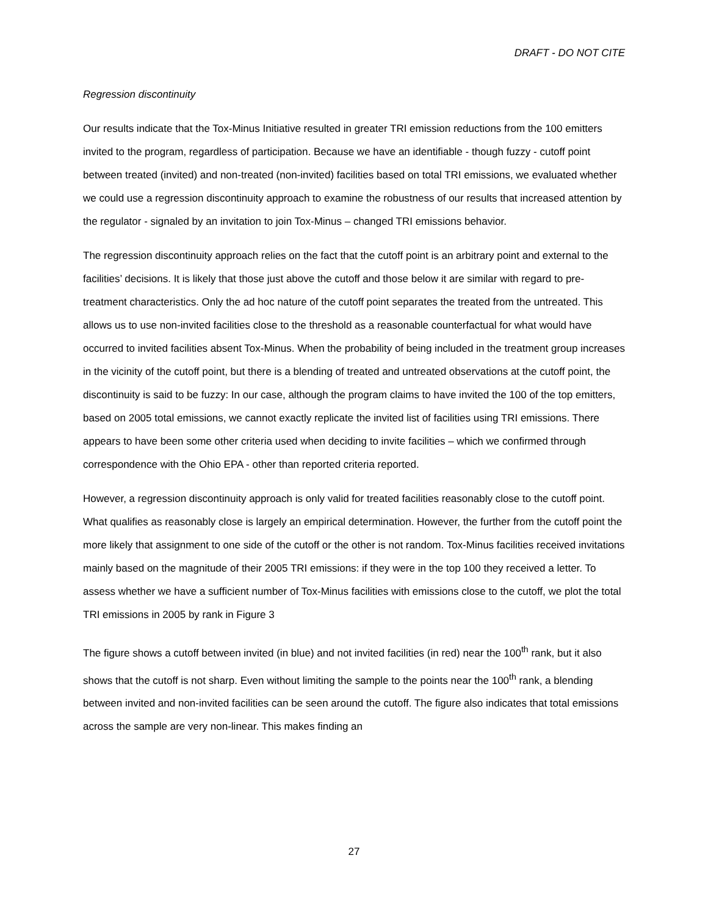DRAFT - DO NOT CITE
Regression discontinuity
Our results indicate that the Tox-Minus Initiative resulted in greater TRI emission reductions from the 100 emitters invited to the program, regardless of participation. Because we have an identifiable - though fuzzy - cutoff point between treated (invited) and non-treated (non-invited) facilities based on total TRI emissions, we evaluated whether we could use a regression discontinuity approach to examine the robustness of our results that increased attention by the regulator - signaled by an invitation to join Tox-Minus – changed TRI emissions behavior.
The regression discontinuity approach relies on the fact that the cutoff point is an arbitrary point and external to the facilities’ decisions. It is likely that those just above the cutoff and those below it are similar with regard to pre-treatment characteristics. Only the ad hoc nature of the cutoff point separates the treated from the untreated. This allows us to use non-invited facilities close to the threshold as a reasonable counterfactual for what would have occurred to invited facilities absent Tox-Minus. When the probability of being included in the treatment group increases in the vicinity of the cutoff point, but there is a blending of treated and untreated observations at the cutoff point, the discontinuity is said to be fuzzy: In our case, although the program claims to have invited the 100 of the top emitters, based on 2005 total emissions, we cannot exactly replicate the invited list of facilities using TRI emissions. There appears to have been some other criteria used when deciding to invite facilities – which we confirmed through correspondence with the Ohio EPA - other than reported criteria reported.
However, a regression discontinuity approach is only valid for treated facilities reasonably close to the cutoff point. What qualifies as reasonably close is largely an empirical determination. However, the further from the cutoff point the more likely that assignment to one side of the cutoff or the other is not random. Tox-Minus facilities received invitations mainly based on the magnitude of their 2005 TRI emissions: if they were in the top 100 they received a letter. To assess whether we have a sufficient number of Tox-Minus facilities with emissions close to the cutoff, we plot the total TRI emissions in 2005 by rank in Figure 3
The figure shows a cutoff between invited (in blue) and not invited facilities (in red) near the 100<sup>th</sup> rank, but it also shows that the cutoff is not sharp. Even without limiting the sample to the points near the 100<sup>th</sup> rank, a blending between invited and non-invited facilities can be seen around the cutoff. The figure also indicates that total emissions across the sample are very non-linear. This makes finding an
27